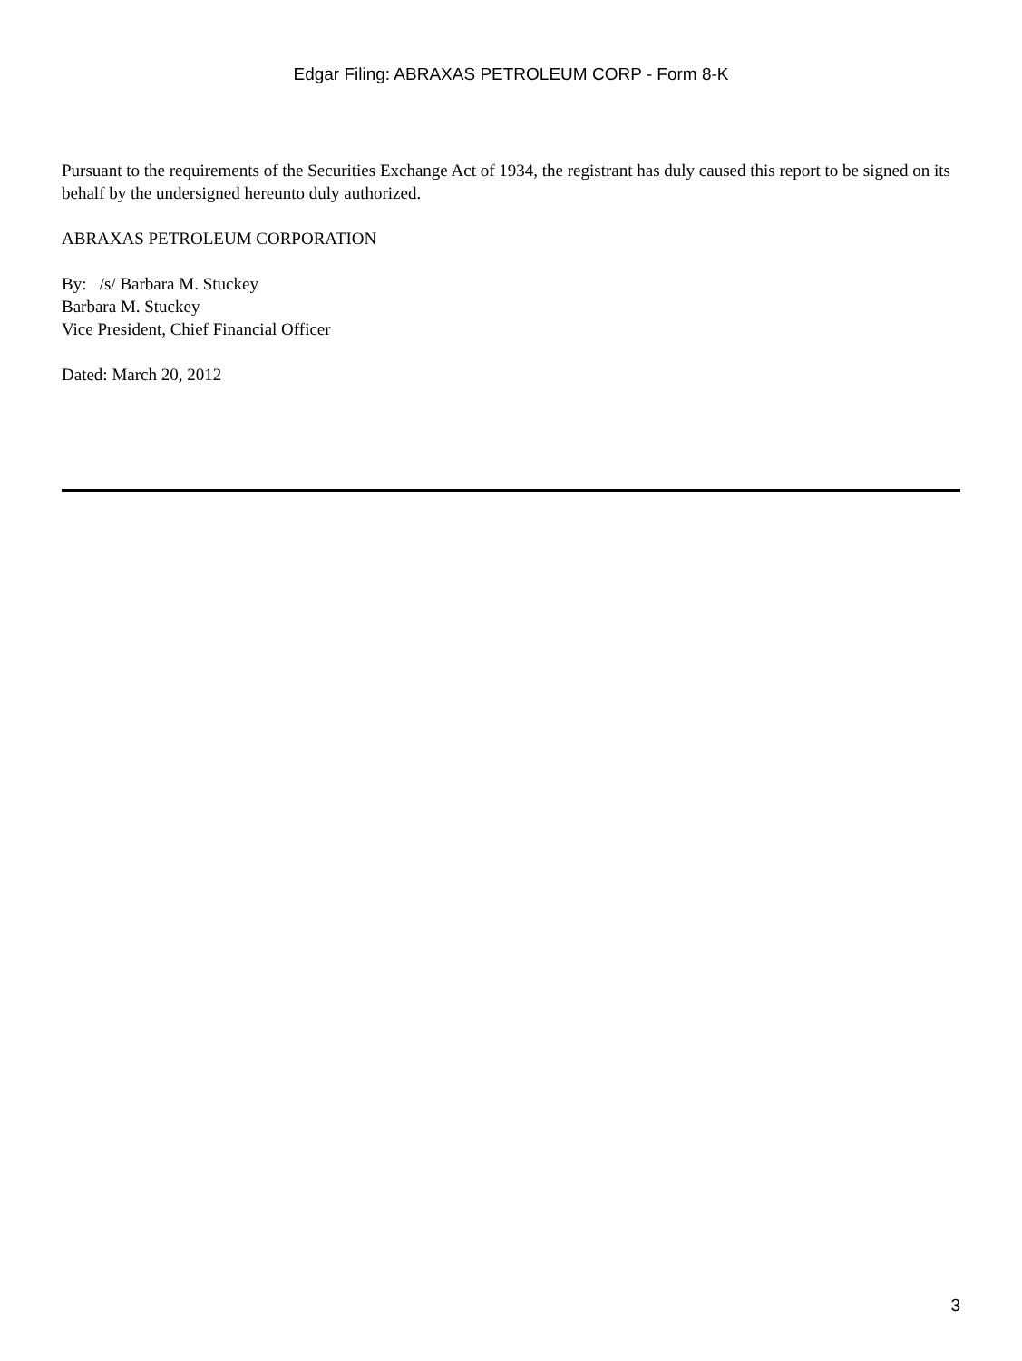Edgar Filing: ABRAXAS PETROLEUM CORP - Form 8-K
Pursuant to the requirements of the Securities Exchange Act of 1934, the registrant has duly caused this report to be signed on its behalf by the undersigned hereunto duly authorized.
ABRAXAS PETROLEUM CORPORATION
By: /s/ Barbara M. Stuckey
Barbara M. Stuckey
Vice President, Chief Financial Officer
Dated: March 20, 2012
3